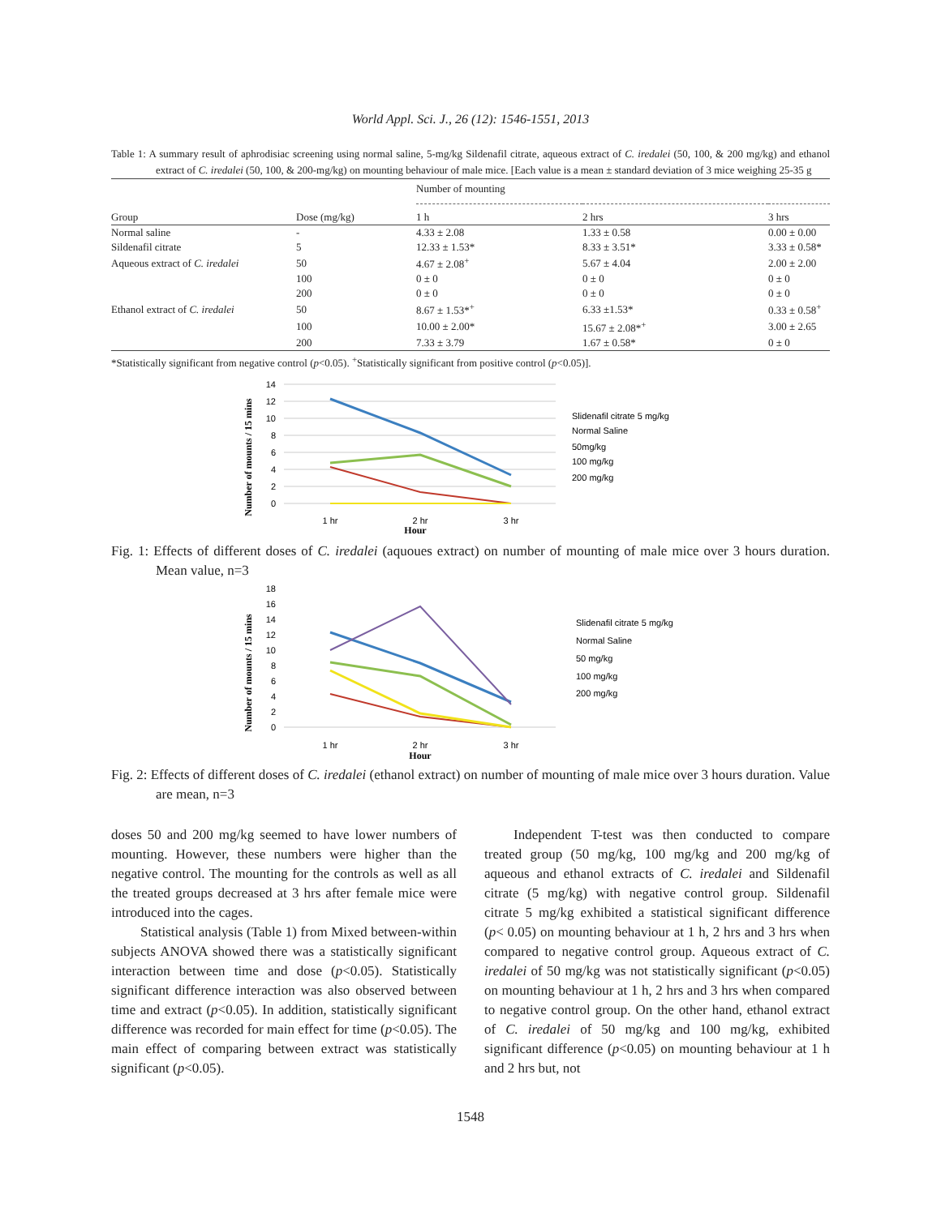World Appl. Sci. J., 26 (12): 1546-1551, 2013
Table 1: A summary result of aphrodisiac screening using normal saline, 5-mg/kg Sildenafil citrate, aqueous extract of C. iredalei (50, 100, & 200 mg/kg) and ethanol extract of C. iredalei (50, 100, & 200-mg/kg) on mounting behaviour of male mice. [Each value is a mean ± standard deviation of 3 mice weighing 25-35 g
| | | Number of mounting | | |
| --- | --- | --- | --- | --- |
| Group | Dose (mg/kg) | 1 h | 2 hrs | 3 hrs |
| Normal saline | - | 4.33 ± 2.08 | 1.33 ± 0.58 | 0.00 ± 0.00 |
| Sildenafil citrate | 5 | 12.33 ± 1.53* | 8.33 ± 3.51* | 3.33 ± 0.58* |
| Aqueous extract of C. iredalei | 50 | 4.67 ± 2.08<sup>+</sup> | 5.67 ± 4.04 | 2.00 ± 2.00 |
| | 100 | 0 ± 0 | 0 ± 0 | 0 ± 0 |
| | 200 | 0 ± 0 | 0 ± 0 | 0 ± 0 |
| Ethanol extract of C. iredalei | 50 | 8.67 ± 1.53*<sup>+</sup> | 6.33 ±1.53* | 0.33 ± 0.58<sup>+</sup> |
| | 100 | 10.00 ± 2.00* | 15.67 ± 2.08*<sup>+</sup> | 3.00 ± 2.65 |
| | 200 | 7.33 ± 3.79 | 1.67 ± 0.58* | 0 ± 0 |
*Statistically significant from negative control (p<0.05). <sup>+</sup>Statistically significant from positive control (p<0.05)].
Number of mounts / 15 mins
14
12
10
8
6
4
2
0
1 hr
2 hr
3 hr
Hour
Slidenafil citrate 5 mg/kg
Normal Saline
50mg/kg
100 mg/kg
200 mg/kg
Fig. 1: Effects of different doses of C. iredalei (aquoues extract) on number of mounting of male mice over 3 hours duration. Mean value, n=3
Number of mounts / 15 mins
18
16
14
12
10
8
6
4
2
0
1 hr
2 hr
3 hr
Hour
Slidenafil citrate 5 mg/kg
Normal Saline
50 mg/kg
100 mg/kg
200 mg/kg
Fig. 2: Effects of different doses of C. iredalei (ethanol extract) on number of mounting of male mice over 3 hours duration. Value are mean, n=3
doses 50 and 200 mg/kg seemed to have lower numbers of mounting. However, these numbers were higher than the negative control. The mounting for the controls as well as all the treated groups decreased at 3 hrs after female mice were introduced into the cages.
Statistical analysis (Table 1) from Mixed between-within subjects ANOVA showed there was a statistically significant interaction between time and dose (p<0.05). Statistically significant difference interaction was also observed between time and extract (p<0.05). In addition, statistically significant difference was recorded for main effect for time (p<0.05). The main effect of comparing between extract was statistically significant (p<0.05).
Independent T-test was then conducted to compare treated group (50 mg/kg, 100 mg/kg and 200 mg/kg of aqueous and ethanol extracts of C. iredalei and Sildenafil citrate (5 mg/kg) with negative control group. Sildenafil citrate 5 mg/kg exhibited a statistical significant difference (p< 0.05) on mounting behaviour at 1 h, 2 hrs and 3 hrs when compared to negative control group. Aqueous extract of C. iredalei of 50 mg/kg was not statistically significant (p<0.05) on mounting behaviour at 1 h, 2 hrs and 3 hrs when compared to negative control group. On the other hand, ethanol extract of C. iredalei of 50 mg/kg and 100 mg/kg, exhibited significant difference (p<0.05) on mounting behaviour at 1 h and 2 hrs but, not
1548